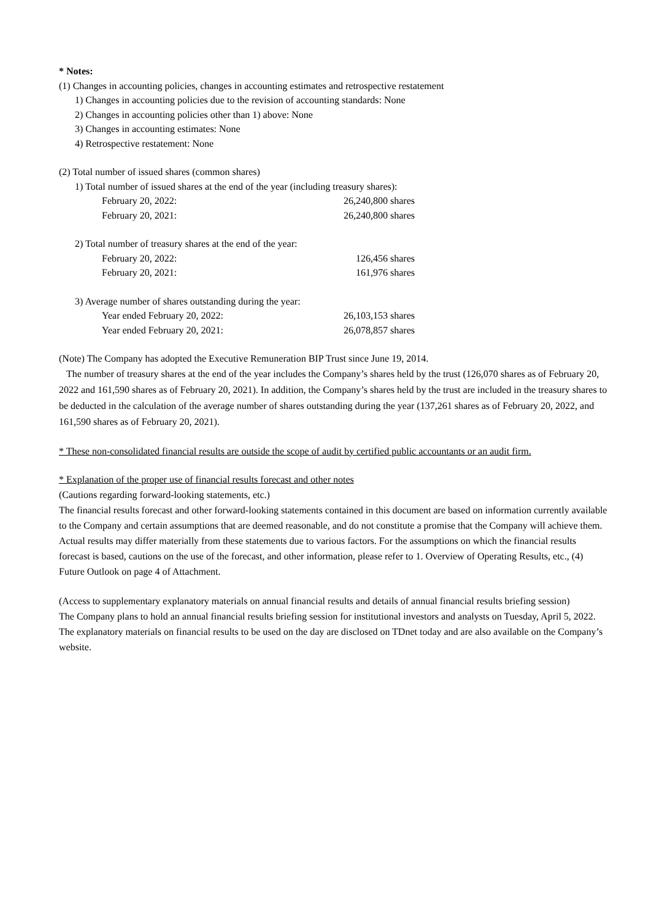* Notes:
(1) Changes in accounting policies, changes in accounting estimates and retrospective restatement
1) Changes in accounting policies due to the revision of accounting standards: None
2) Changes in accounting policies other than 1) above: None
3) Changes in accounting estimates: None
4) Retrospective restatement: None
(2) Total number of issued shares (common shares)
1) Total number of issued shares at the end of the year (including treasury shares):
| February 20, 2022: | 26,240,800 shares |
| February 20, 2021: | 26,240,800 shares |
2) Total number of treasury shares at the end of the year:
| February 20, 2022: | 126,456 shares |
| February 20, 2021: | 161,976 shares |
3) Average number of shares outstanding during the year:
| Year ended February 20, 2022: | 26,103,153 shares |
| Year ended February 20, 2021: | 26,078,857 shares |
(Note) The Company has adopted the Executive Remuneration BIP Trust since June 19, 2014.
The number of treasury shares at the end of the year includes the Company’s shares held by the trust (126,070 shares as of February 20, 2022 and 161,590 shares as of February 20, 2021). In addition, the Company’s shares held by the trust are included in the treasury shares to be deducted in the calculation of the average number of shares outstanding during the year (137,261 shares as of February 20, 2022, and 161,590 shares as of February 20, 2021).
* These non-consolidated financial results are outside the scope of audit by certified public accountants or an audit firm.
* Explanation of the proper use of financial results forecast and other notes
(Cautions regarding forward-looking statements, etc.)
The financial results forecast and other forward-looking statements contained in this document are based on information currently available to the Company and certain assumptions that are deemed reasonable, and do not constitute a promise that the Company will achieve them. Actual results may differ materially from these statements due to various factors. For the assumptions on which the financial results forecast is based, cautions on the use of the forecast, and other information, please refer to 1. Overview of Operating Results, etc., (4) Future Outlook on page 4 of Attachment.
(Access to supplementary explanatory materials on annual financial results and details of annual financial results briefing session)
The Company plans to hold an annual financial results briefing session for institutional investors and analysts on Tuesday, April 5, 2022.
The explanatory materials on financial results to be used on the day are disclosed on TDnet today and are also available on the Company’s website.